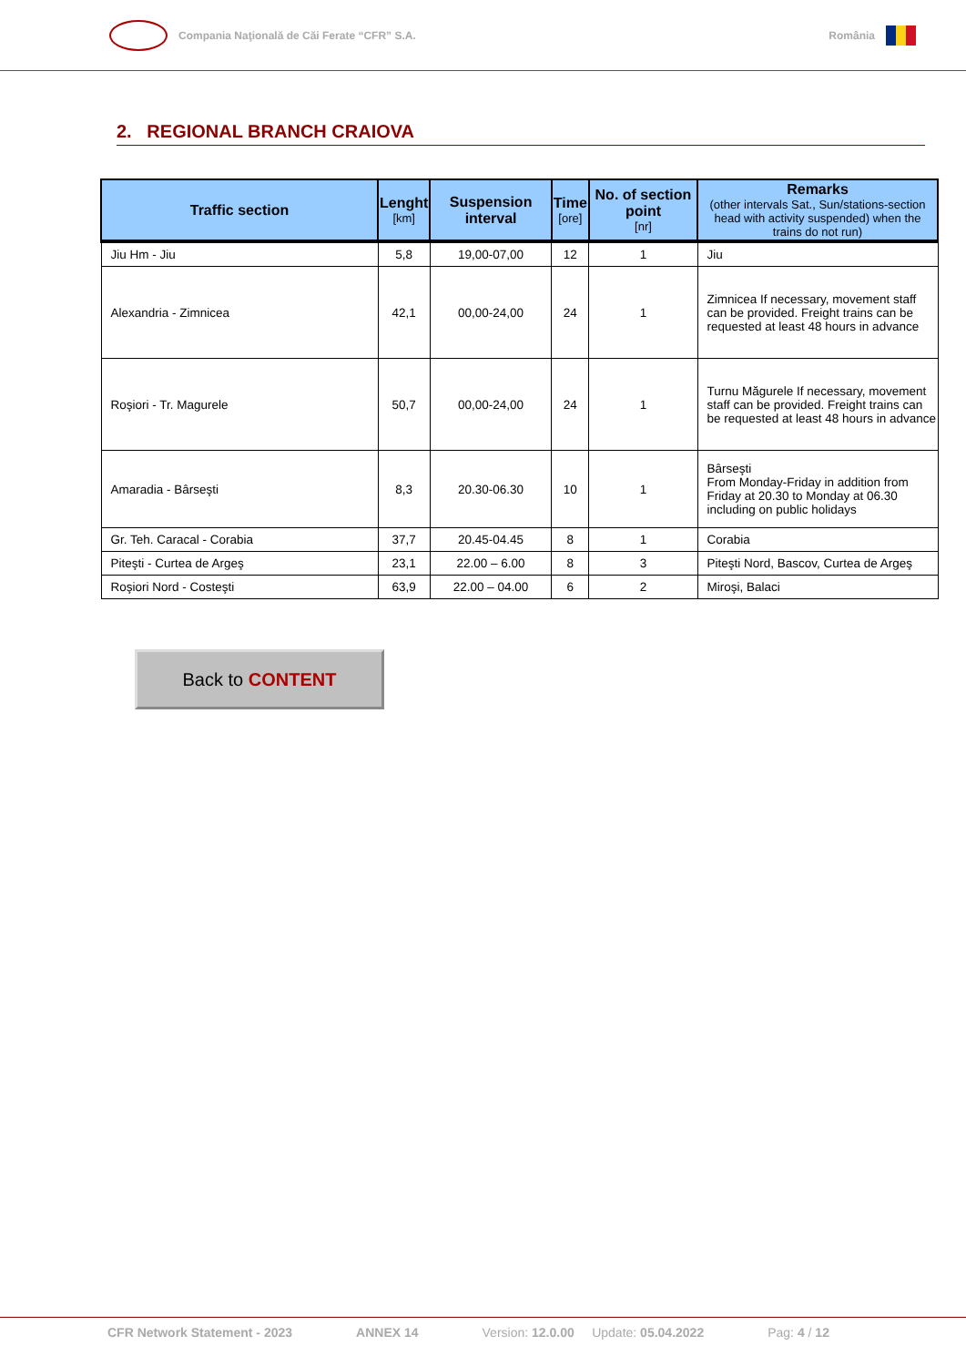Compania Naţională de Căi Ferate “CFR” S.A.
România
2. REGIONAL BRANCH CRAIOVA
| Traffic section | Lenght [km] | Suspension interval | Time [ore] | No. of section point [nr] | Remarks (other intervals Sat., Sun/stations-section head with activity suspended) when the trains do not run) |
| --- | --- | --- | --- | --- | --- |
| Jiu Hm - Jiu | 5,8 | 19,00-07,00 | 12 | 1 | Jiu |
| Alexandria - Zimnicea | 42,1 | 00,00-24,00 | 24 | 1 | Zimnicea If necessary, movement staff can be provided. Freight trains can be requested at least 48 hours in advance |
| Roşiori - Tr. Magurele | 50,7 | 00,00-24,00 | 24 | 1 | Turnu Măgurele If necessary, movement staff can be provided. Freight trains can be requested at least 48 hours in advance |
| Amaradia - Bârseşti | 8,3 | 20.30-06.30 | 10 | 1 | Bârseşti From Monday-Friday in addition from Friday at 20.30 to Monday at 06.30 including on public holidays |
| Gr. Teh. Caracal - Corabia | 37,7 | 20.45-04.45 | 8 | 1 | Corabia |
| Piteşti - Curtea de Argeş | 23,1 | 22.00 – 6.00 | 8 | 3 | Piteşti Nord, Bascov, Curtea de Argeş |
| Roşiori Nord - Costeşti | 63,9 | 22.00 – 04.00 | 6 | 2 | Miroşi, Balaci |
Back to CONTENT
CFR Network Statement - 2023 ANNEX 14 Version: 12.0.00 Update: 05.04.2022 Pag: 4 / 12